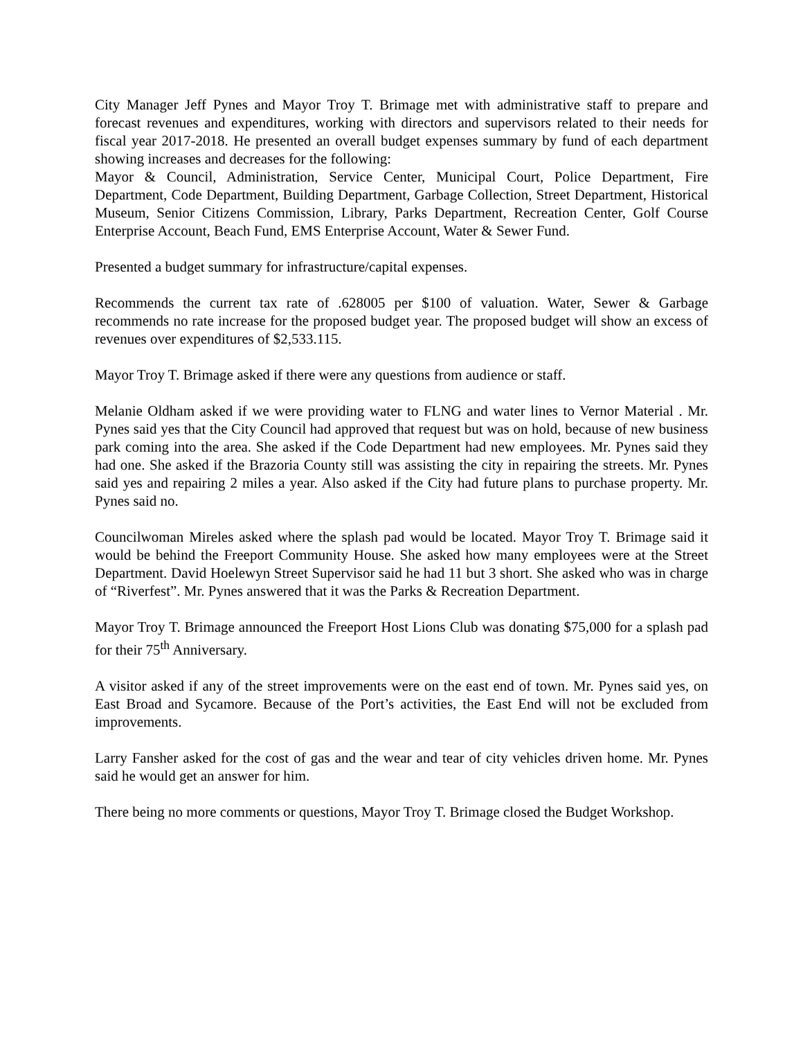City Manager Jeff Pynes and Mayor Troy T. Brimage met with administrative staff to prepare and forecast revenues and expenditures, working with directors and supervisors related to their needs for fiscal year 2017-2018. He presented an overall budget expenses summary by fund of each department showing increases and decreases for the following:
Mayor & Council, Administration, Service Center, Municipal Court, Police Department, Fire Department, Code Department, Building Department, Garbage Collection, Street Department, Historical Museum, Senior Citizens Commission, Library, Parks Department, Recreation Center, Golf Course Enterprise Account, Beach Fund, EMS Enterprise Account, Water & Sewer Fund.
Presented a budget summary for infrastructure/capital expenses.
Recommends the current tax rate of .628005 per $100 of valuation. Water, Sewer & Garbage recommends no rate increase for the proposed budget year. The proposed budget will show an excess of revenues over expenditures of $2,533.115.
Mayor Troy T. Brimage asked if there were any questions from audience or staff.
Melanie Oldham asked if we were providing water to FLNG and water lines to Vernor Material . Mr. Pynes said yes that the City Council had approved that request but was on hold, because of new business park coming into the area. She asked if the Code Department had new employees. Mr. Pynes said they had one. She asked if the Brazoria County still was assisting the city in repairing the streets. Mr. Pynes said yes and repairing 2 miles a year. Also asked if the City had future plans to purchase property. Mr. Pynes said no.
Councilwoman Mireles asked where the splash pad would be located. Mayor Troy T. Brimage said it would be behind the Freeport Community House. She asked how many employees were at the Street Department. David Hoelewyn Street Supervisor said he had 11 but 3 short. She asked who was in charge of “Riverfest”. Mr. Pynes answered that it was the Parks & Recreation Department.
Mayor Troy T. Brimage announced the Freeport Host Lions Club was donating $75,000 for a splash pad for their 75<sup>th</sup> Anniversary.
A visitor asked if any of the street improvements were on the east end of town. Mr. Pynes said yes, on East Broad and Sycamore. Because of the Port’s activities, the East End will not be excluded from improvements.
Larry Fansher asked for the cost of gas and the wear and tear of city vehicles driven home. Mr. Pynes said he would get an answer for him.
There being no more comments or questions, Mayor Troy T. Brimage closed the Budget Workshop.